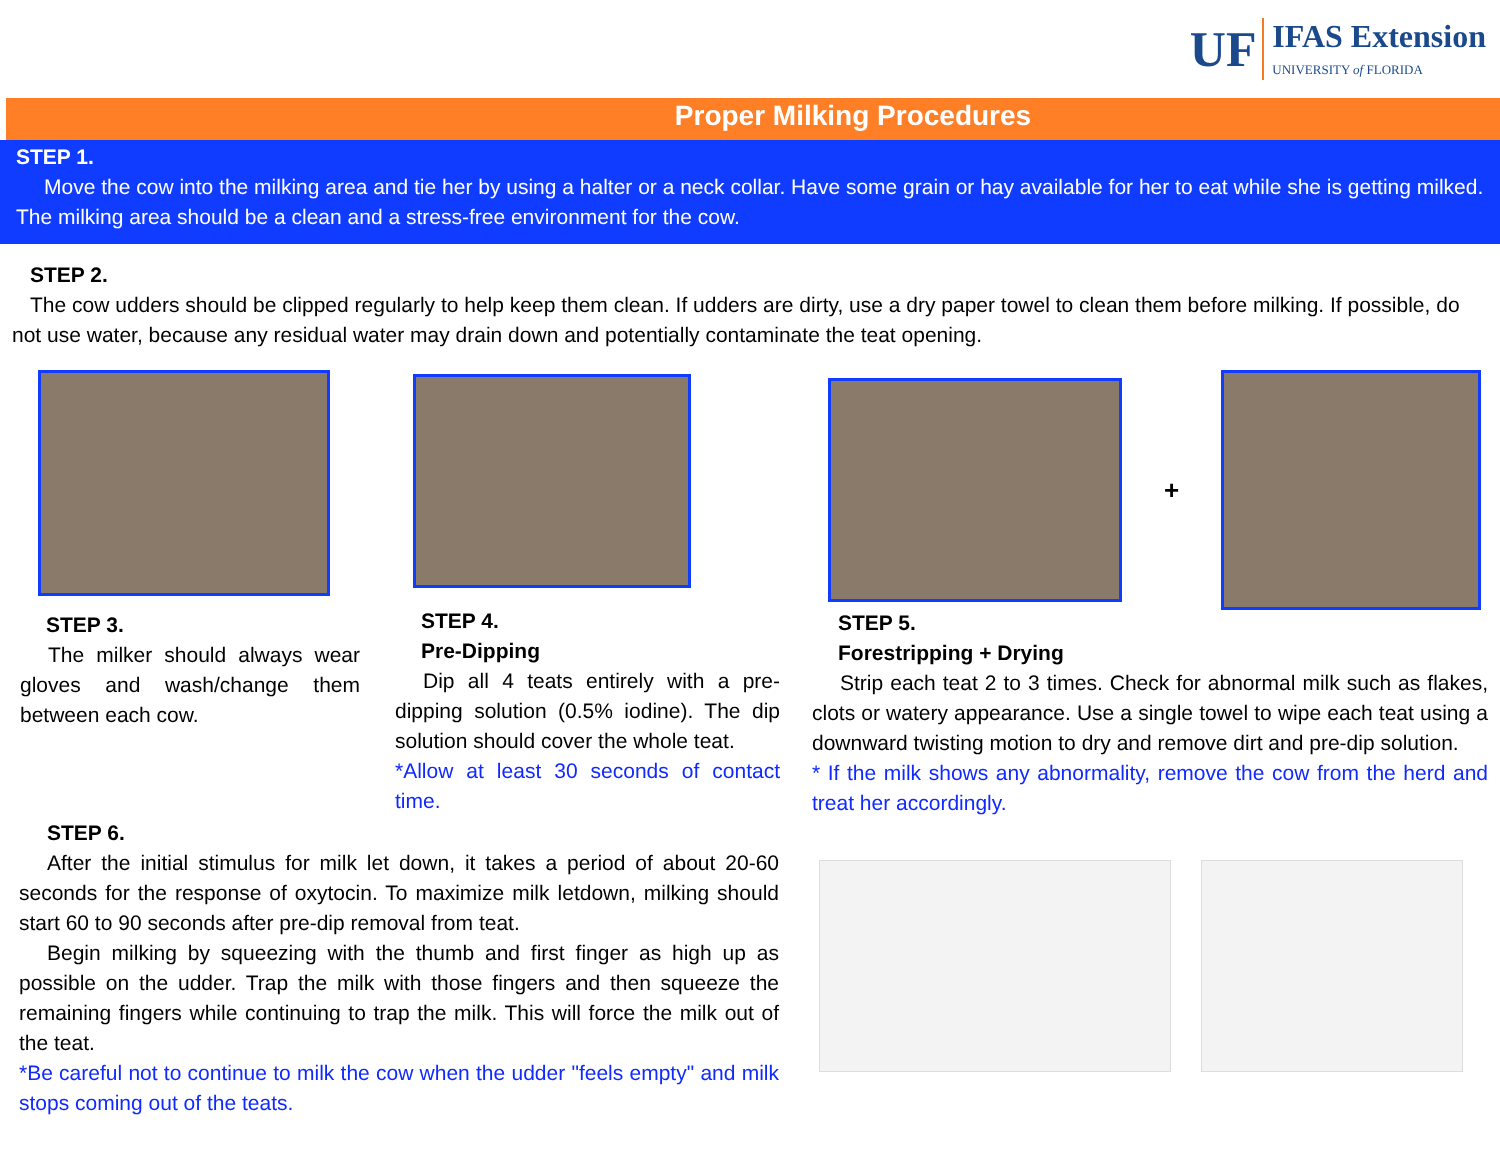UF IFAS Extension
UNIVERSITY of FLORIDA
Proper Milking Procedures
STEP 1.
Move the cow into the milking area and tie her by using a halter or a neck collar. Have some grain or hay available for her to eat while she is getting milked. The milking area should be a clean and a stress-free environment for the cow.
STEP 2.
The cow udders should be clipped regularly to help keep them clean. If udders are dirty, use a dry paper towel to clean them before milking. If possible, do not use water, because any residual water may drain down and potentially contaminate the teat opening.
STEP 3.
The milker should always wear gloves and wash/change them between each cow.
STEP 4.
Pre-Dipping
Dip all 4 teats entirely with a pre-dipping solution (0.5% iodine). The dip solution should cover the whole teat.
*Allow at least 30 seconds of contact time.
+
STEP 5.
Forestripping + Drying
Strip each teat 2 to 3 times. Check for abnormal milk such as flakes, clots or watery appearance. Use a single towel to wipe each teat using a downward twisting motion to dry and remove dirt and pre-dip solution.
* If the milk shows any abnormality, remove the cow from the herd and treat her accordingly.
STEP 6.
After the initial stimulus for milk let down, it takes a period of about 20-60 seconds for the response of oxytocin. To maximize milk letdown, milking should start 60 to 90 seconds after pre-dip removal from teat.
Begin milking by squeezing with the thumb and first finger as high up as possible on the udder. Trap the milk with those fingers and then squeeze the remaining fingers while continuing to trap the milk. This will force the milk out of the teat.
*Be careful not to continue to milk the cow when the udder "feels empty" and milk stops coming out of the teats.